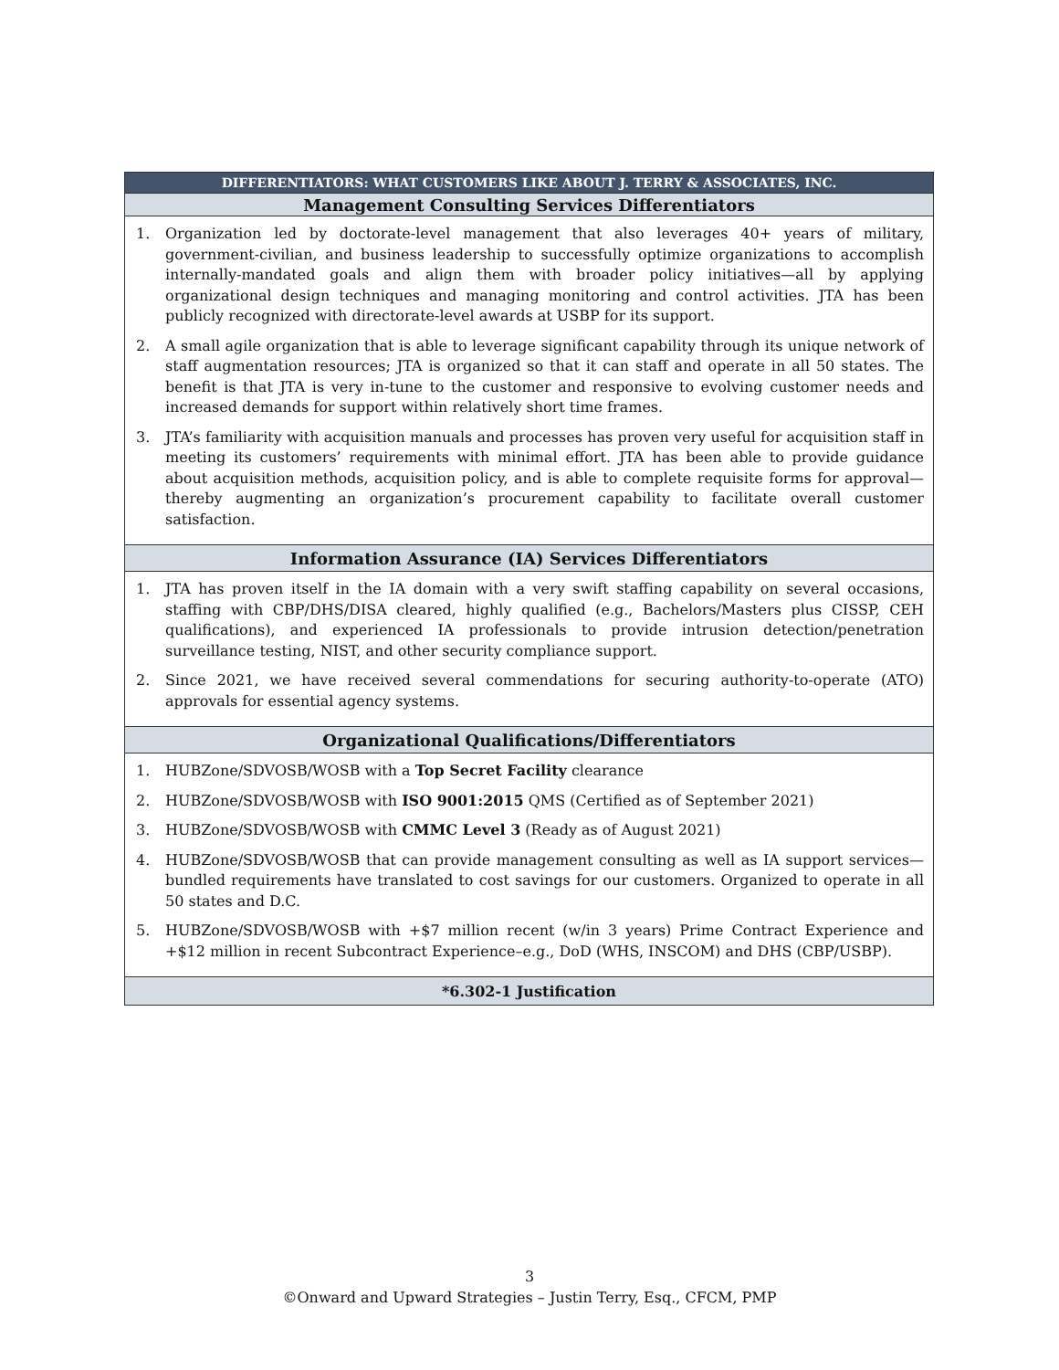| DIFFERENTIATORS: WHAT CUSTOMERS LIKE ABOUT J. TERRY & ASSOCIATES, INC. |
| --- |
| Management Consulting Services Differentiators |
| 1. Organization led by doctorate-level management that also leverages 40+ years of military, government-civilian, and business leadership to successfully optimize organizations to accomplish internally-mandated goals and align them with broader policy initiatives—all by applying organizational design techniques and managing monitoring and control activities. JTA has been publicly recognized with directorate-level awards at USBP for its support. 2. A small agile organization that is able to leverage significant capability through its unique network of staff augmentation resources; JTA is organized so that it can staff and operate in all 50 states. The benefit is that JTA is very in-tune to the customer and responsive to evolving customer needs and increased demands for support within relatively short time frames. 3. JTA’s familiarity with acquisition manuals and processes has proven very useful for acquisition staff in meeting its customers’ requirements with minimal effort. JTA has been able to provide guidance about acquisition methods, acquisition policy, and is able to complete requisite forms for approval—thereby augmenting an organization’s procurement capability to facilitate overall customer satisfaction. |
| Information Assurance (IA) Services Differentiators |
| 1. JTA has proven itself in the IA domain with a very swift staffing capability on several occasions, staffing with CBP/DHS/DISA cleared, highly qualified (e.g., Bachelors/Masters plus CISSP, CEH qualifications), and experienced IA professionals to provide intrusion detection/penetration surveillance testing, NIST, and other security compliance support. 2. Since 2021, we have received several commendations for securing authority-to-operate (ATO) approvals for essential agency systems. |
| Organizational Qualifications/Differentiators |
| 1. HUBZone/SDVOSB/WOSB with a Top Secret Facility clearance 2. HUBZone/SDVOSB/WOSB with ISO 9001:2015 QMS (Certified as of September 2021) 3. HUBZone/SDVOSB/WOSB with CMMC Level 3 (Ready as of August 2021) 4. HUBZone/SDVOSB/WOSB that can provide management consulting as well as IA support services—bundled requirements have translated to cost savings for our customers. Organized to operate in all 50 states and D.C. 5. HUBZone/SDVOSB/WOSB with +$7 million recent (w/in 3 years) Prime Contract Experience and +$12 million in recent Subcontract Experience–e.g., DoD (WHS, INSCOM) and DHS (CBP/USBP). |
| *6.302-1 Justification |
3
©Onward and Upward Strategies – Justin Terry, Esq., CFCM, PMP